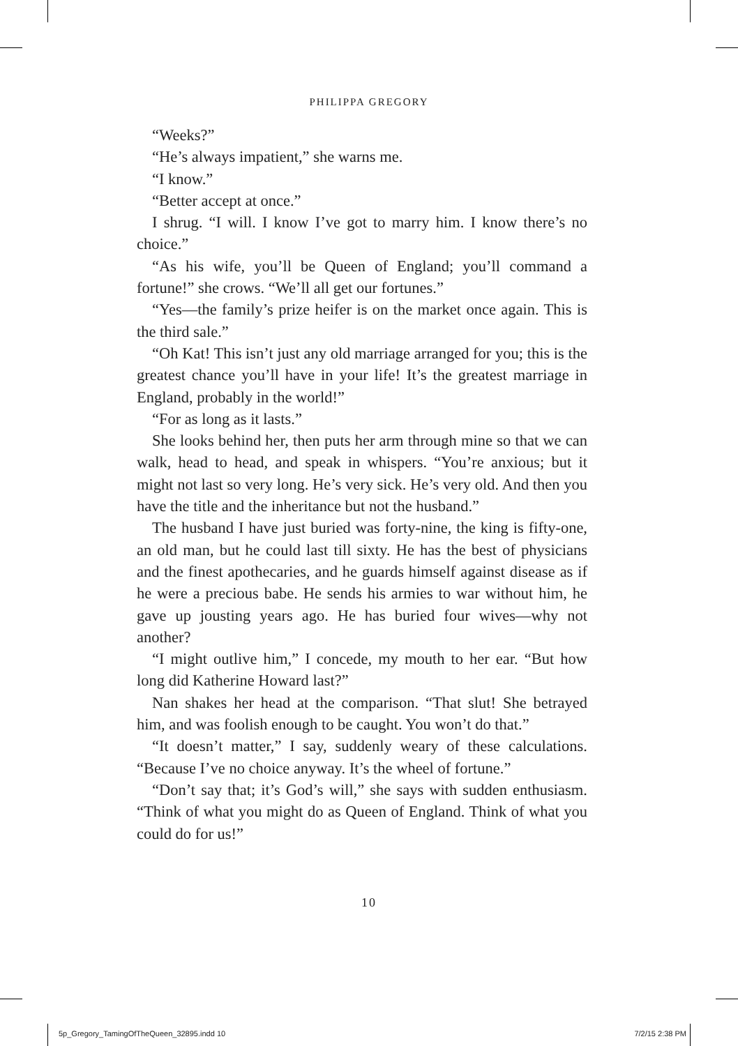PHILIPPA GREGORY
“Weeks?”
“He’s always impatient,” she warns me.
“I know.”
“Better accept at once.”
I shrug. “I will. I know I’ve got to marry him. I know there’s no choice.”
“As his wife, you’ll be Queen of England; you’ll command a fortune!” she crows. “We’ll all get our fortunes.”
“Yes—the family’s prize heifer is on the market once again. This is the third sale.”
“Oh Kat! This isn’t just any old marriage arranged for you; this is the greatest chance you’ll have in your life! It’s the greatest marriage in England, probably in the world!”
“For as long as it lasts.”
She looks behind her, then puts her arm through mine so that we can walk, head to head, and speak in whispers. “You’re anxious; but it might not last so very long. He’s very sick. He’s very old. And then you have the title and the inheritance but not the husband.”
The husband I have just buried was forty-nine, the king is fifty-one, an old man, but he could last till sixty. He has the best of physicians and the finest apothecaries, and he guards himself against disease as if he were a precious babe. He sends his armies to war without him, he gave up jousting years ago. He has buried four wives—why not another?
“I might outlive him,” I concede, my mouth to her ear. “But how long did Katherine Howard last?”
Nan shakes her head at the comparison. “That slut! She betrayed him, and was foolish enough to be caught. You won’t do that.”
“It doesn’t matter,” I say, suddenly weary of these calculations. “Because I’ve no choice anyway. It’s the wheel of fortune.”
“Don’t say that; it’s God’s will,” she says with sudden enthusiasm. “Think of what you might do as Queen of England. Think of what you could do for us!”
10
5p_Gregory_TamingOfTheQueen_32895.indd 10 7/2/15 2:38 PM